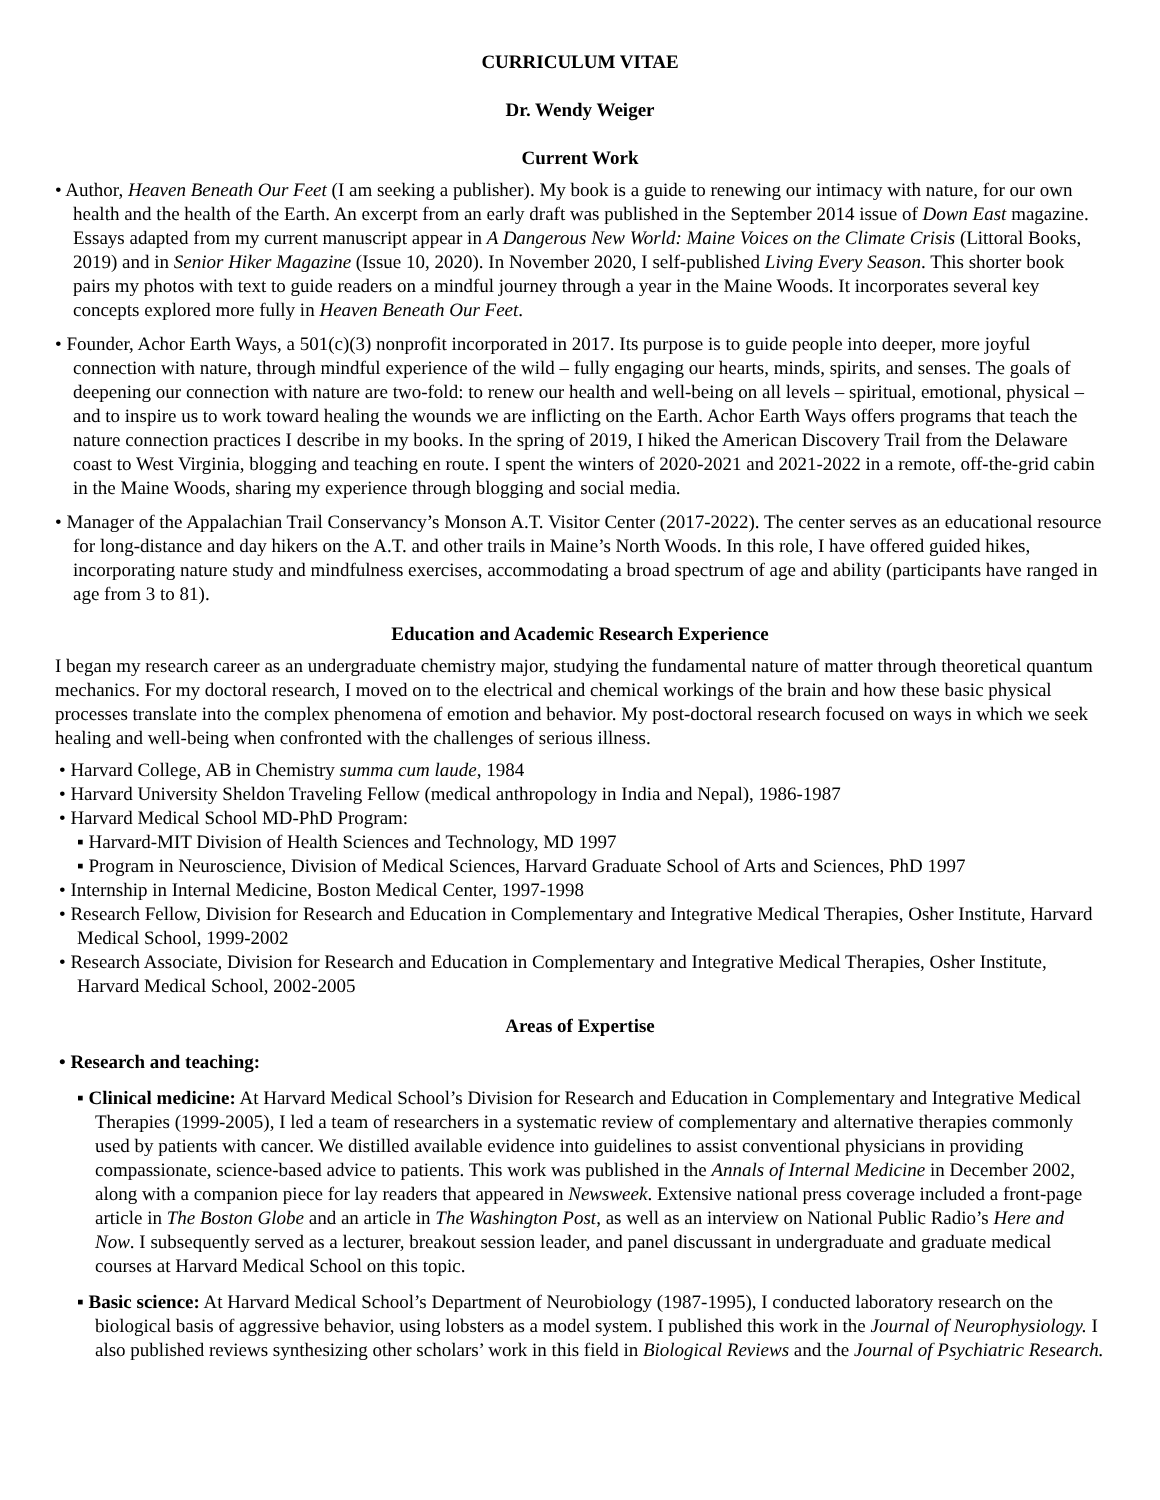CURRICULUM VITAE
Dr. Wendy Weiger
Current Work
• Author, Heaven Beneath Our Feet (I am seeking a publisher). My book is a guide to renewing our intimacy with nature, for our own health and the health of the Earth. An excerpt from an early draft was published in the September 2014 issue of Down East magazine. Essays adapted from my current manuscript appear in A Dangerous New World: Maine Voices on the Climate Crisis (Littoral Books, 2019) and in Senior Hiker Magazine (Issue 10, 2020). In November 2020, I self-published Living Every Season. This shorter book pairs my photos with text to guide readers on a mindful journey through a year in the Maine Woods. It incorporates several key concepts explored more fully in Heaven Beneath Our Feet.
• Founder, Achor Earth Ways, a 501(c)(3) nonprofit incorporated in 2017. Its purpose is to guide people into deeper, more joyful connection with nature, through mindful experience of the wild – fully engaging our hearts, minds, spirits, and senses. The goals of deepening our connection with nature are two-fold: to renew our health and well-being on all levels – spiritual, emotional, physical – and to inspire us to work toward healing the wounds we are inflicting on the Earth. Achor Earth Ways offers programs that teach the nature connection practices I describe in my books. In the spring of 2019, I hiked the American Discovery Trail from the Delaware coast to West Virginia, blogging and teaching en route. I spent the winters of 2020-2021 and 2021-2022 in a remote, off-the-grid cabin in the Maine Woods, sharing my experience through blogging and social media.
• Manager of the Appalachian Trail Conservancy’s Monson A.T. Visitor Center (2017-2022). The center serves as an educational resource for long-distance and day hikers on the A.T. and other trails in Maine’s North Woods. In this role, I have offered guided hikes, incorporating nature study and mindfulness exercises, accommodating a broad spectrum of age and ability (participants have ranged in age from 3 to 81).
Education and Academic Research Experience
I began my research career as an undergraduate chemistry major, studying the fundamental nature of matter through theoretical quantum mechanics. For my doctoral research, I moved on to the electrical and chemical workings of the brain and how these basic physical processes translate into the complex phenomena of emotion and behavior. My post-doctoral research focused on ways in which we seek healing and well-being when confronted with the challenges of serious illness.
• Harvard College, AB in Chemistry summa cum laude, 1984
• Harvard University Sheldon Traveling Fellow (medical anthropology in India and Nepal), 1986-1987
• Harvard Medical School MD-PhD Program:
▪ Harvard-MIT Division of Health Sciences and Technology, MD 1997
▪ Program in Neuroscience, Division of Medical Sciences, Harvard Graduate School of Arts and Sciences, PhD 1997
• Internship in Internal Medicine, Boston Medical Center, 1997-1998
• Research Fellow, Division for Research and Education in Complementary and Integrative Medical Therapies, Osher Institute, Harvard Medical School, 1999-2002
• Research Associate, Division for Research and Education in Complementary and Integrative Medical Therapies, Osher Institute, Harvard Medical School, 2002-2005
Areas of Expertise
• Research and teaching:
▪ Clinical medicine: At Harvard Medical School’s Division for Research and Education in Complementary and Integrative Medical Therapies (1999-2005), I led a team of researchers in a systematic review of complementary and alternative therapies commonly used by patients with cancer. We distilled available evidence into guidelines to assist conventional physicians in providing compassionate, science-based advice to patients. This work was published in the Annals of Internal Medicine in December 2002, along with a companion piece for lay readers that appeared in Newsweek. Extensive national press coverage included a front-page article in The Boston Globe and an article in The Washington Post, as well as an interview on National Public Radio’s Here and Now. I subsequently served as a lecturer, breakout session leader, and panel discussant in undergraduate and graduate medical courses at Harvard Medical School on this topic.
▪ Basic science: At Harvard Medical School’s Department of Neurobiology (1987-1995), I conducted laboratory research on the biological basis of aggressive behavior, using lobsters as a model system. I published this work in the Journal of Neurophysiology. I also published reviews synthesizing other scholars’ work in this field in Biological Reviews and the Journal of Psychiatric Research.